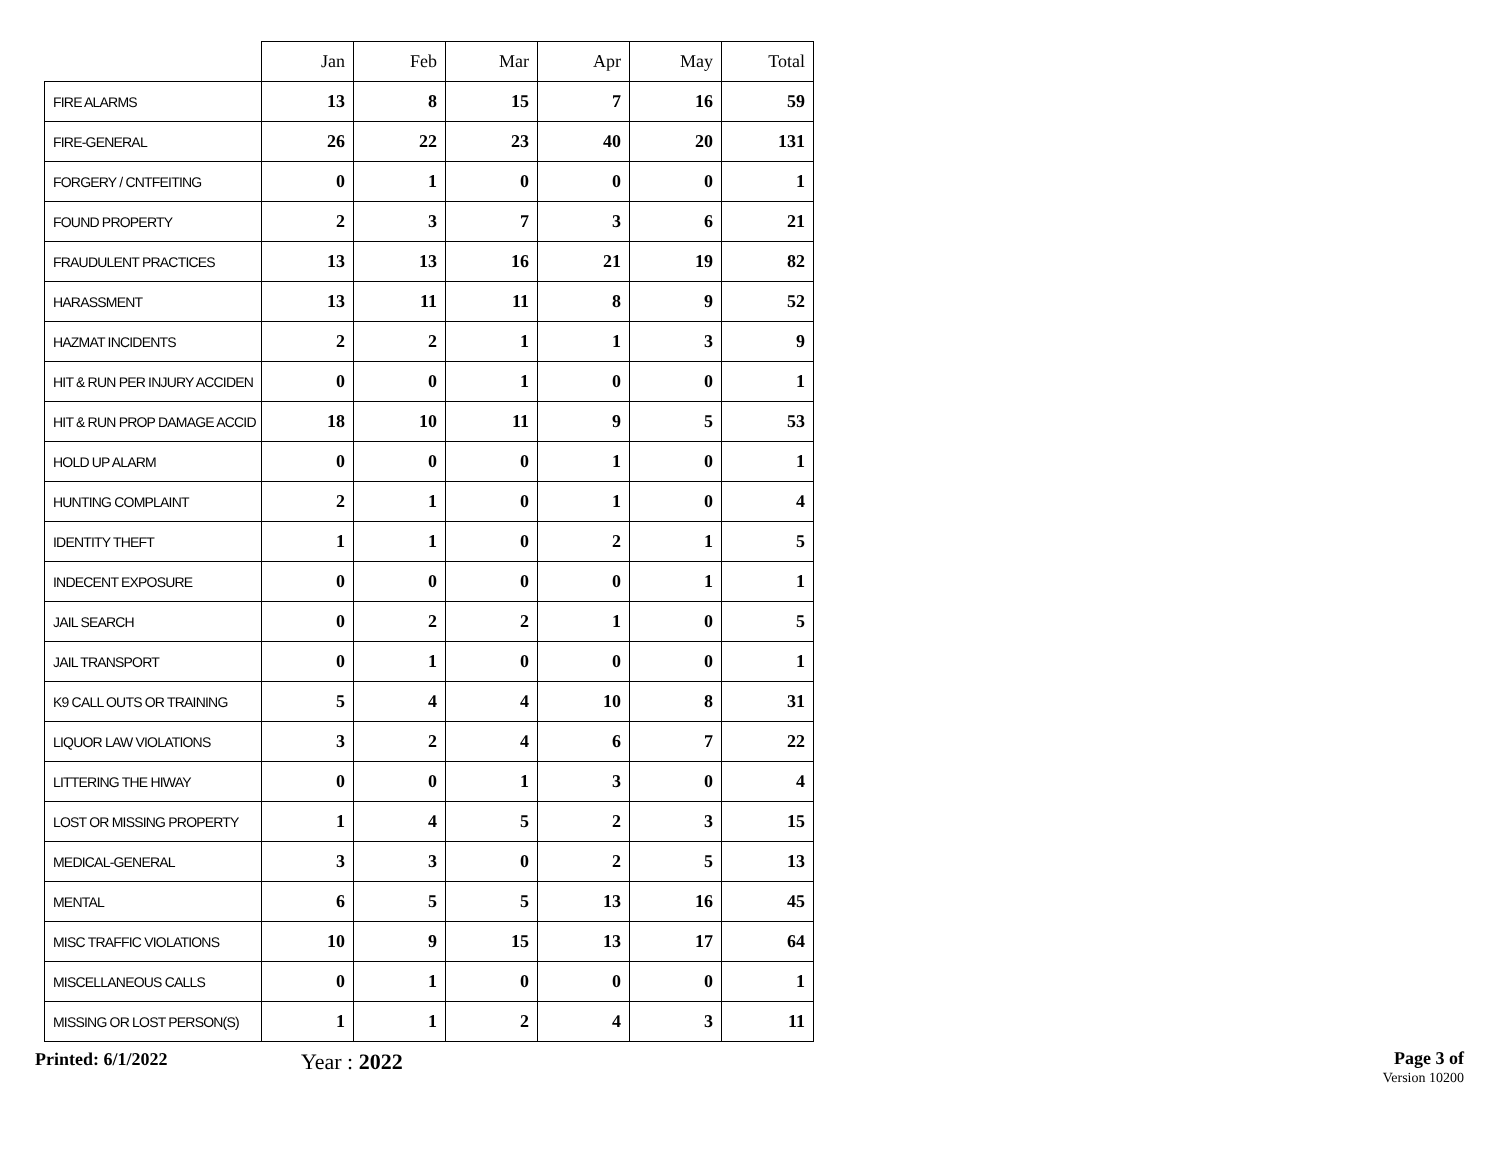| | Jan | Feb | Mar | Apr | May | Total |
| --- | --- | --- | --- | --- | --- | --- |
| FIRE ALARMS | 13 | 8 | 15 | 7 | 16 | 59 |
| FIRE-GENERAL | 26 | 22 | 23 | 40 | 20 | 131 |
| FORGERY / CNTFEITING | 0 | 1 | 0 | 0 | 0 | 1 |
| FOUND PROPERTY | 2 | 3 | 7 | 3 | 6 | 21 |
| FRAUDULENT PRACTICES | 13 | 13 | 16 | 21 | 19 | 82 |
| HARASSMENT | 13 | 11 | 11 | 8 | 9 | 52 |
| HAZMAT INCIDENTS | 2 | 2 | 1 | 1 | 3 | 9 |
| HIT & RUN PER INJURY ACCIDEN | 0 | 0 | 1 | 0 | 0 | 1 |
| HIT & RUN PROP DAMAGE ACCID | 18 | 10 | 11 | 9 | 5 | 53 |
| HOLD UP ALARM | 0 | 0 | 0 | 1 | 0 | 1 |
| HUNTING COMPLAINT | 2 | 1 | 0 | 1 | 0 | 4 |
| IDENTITY THEFT | 1 | 1 | 0 | 2 | 1 | 5 |
| INDECENT EXPOSURE | 0 | 0 | 0 | 0 | 1 | 1 |
| JAIL SEARCH | 0 | 2 | 2 | 1 | 0 | 5 |
| JAIL TRANSPORT | 0 | 1 | 0 | 0 | 0 | 1 |
| K9 CALL OUTS OR TRAINING | 5 | 4 | 4 | 10 | 8 | 31 |
| LIQUOR LAW VIOLATIONS | 3 | 2 | 4 | 6 | 7 | 22 |
| LITTERING THE HIWAY | 0 | 0 | 1 | 3 | 0 | 4 |
| LOST OR MISSING PROPERTY | 1 | 4 | 5 | 2 | 3 | 15 |
| MEDICAL-GENERAL | 3 | 3 | 0 | 2 | 5 | 13 |
| MENTAL | 6 | 5 | 5 | 13 | 16 | 45 |
| MISC TRAFFIC VIOLATIONS | 10 | 9 | 15 | 13 | 17 | 64 |
| MISCELLANEOUS CALLS | 0 | 1 | 0 | 0 | 0 | 1 |
| MISSING OR LOST PERSON(S) | 1 | 1 | 2 | 4 | 3 | 11 |
Printed: 6/1/2022
Year : 2022
Page 3 of
Version 10200